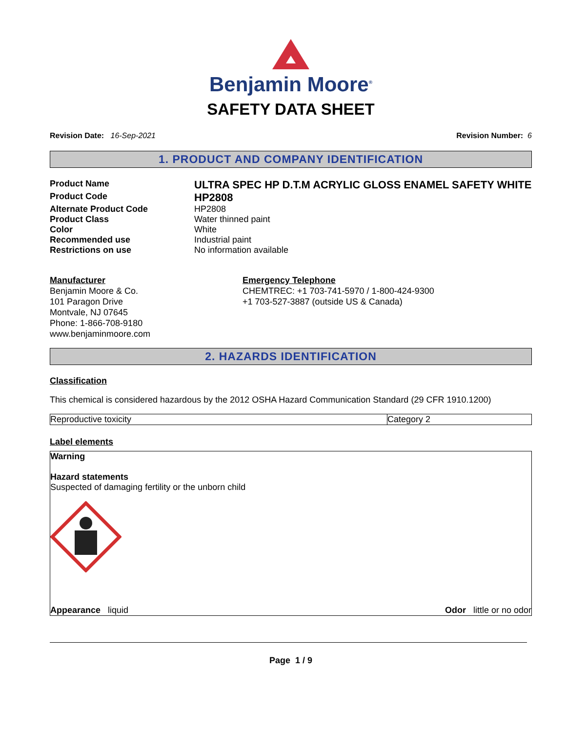Benjamin Moore<sup>®</sup>
SAFETY DATA SHEET
Revision Date: 16-Sep-2021 Revision Number: 6
1. PRODUCT AND COMPANY IDENTIFICATION
Product Name
ULTRA SPEC HP D.T.M ACRYLIC GLOSS ENAMEL SAFETY WHITE
Product Code
HP2808
Alternate Product Code HP2808
Product Class Water thinned paint
Color White
Recommended use Industrial paint
Restrictions on use No information available
Manufacturer
Benjamin Moore & Co.
101 Paragon Drive
Montvale, NJ 07645
Phone: 1-866-708-9180
www.benjaminmoore.com
Emergency Telephone
CHEMTREC: +1 703-741-5970 / 1-800-424-9300
+1 703-527-3887 (outside US & Canada)
2. HAZARDS IDENTIFICATION
Classification
This chemical is considered hazardous by the 2012 OSHA Hazard Communication Standard (29 CFR 1910.1200)
| Reproductive toxicity | Category 2 |
Label elements
Warning
Hazard statements
Suspected of damaging fertility or the unborn child
Appearance liquid Odor little or no odor
Page 1 / 9